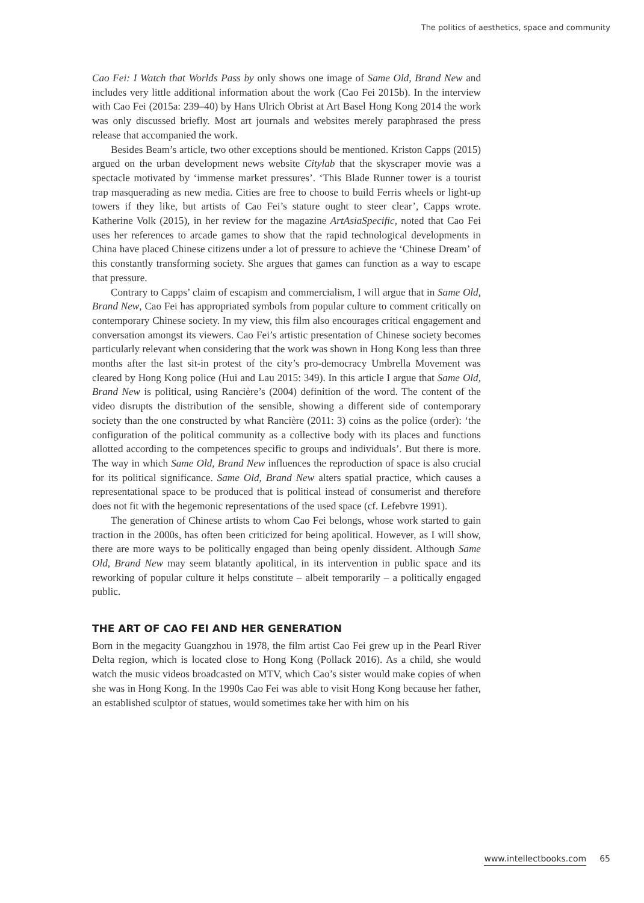The politics of aesthetics, space and community
Cao Fei: I Watch that Worlds Pass by only shows one image of Same Old, Brand New and includes very little additional information about the work (Cao Fei 2015b). In the interview with Cao Fei (2015a: 239–40) by Hans Ulrich Obrist at Art Basel Hong Kong 2014 the work was only discussed briefly. Most art journals and websites merely paraphrased the press release that accompanied the work.
Besides Beam’s article, two other exceptions should be mentioned. Kriston Capps (2015) argued on the urban development news website Citylab that the skyscraper movie was a spectacle motivated by ‘immense market pressures’. ‘This Blade Runner tower is a tourist trap masquerading as new media. Cities are free to choose to build Ferris wheels or light-up towers if they like, but artists of Cao Fei’s stature ought to steer clear’, Capps wrote. Katherine Volk (2015), in her review for the magazine ArtAsiaSpecific, noted that Cao Fei uses her references to arcade games to show that the rapid technological developments in China have placed Chinese citizens under a lot of pressure to achieve the ‘Chinese Dream’ of this constantly transforming society. She argues that games can function as a way to escape that pressure.
Contrary to Capps’ claim of escapism and commercialism, I will argue that in Same Old, Brand New, Cao Fei has appropriated symbols from popular culture to comment critically on contemporary Chinese society. In my view, this film also encourages critical engagement and conversation amongst its viewers. Cao Fei’s artistic presentation of Chinese society becomes particularly relevant when considering that the work was shown in Hong Kong less than three months after the last sit-in protest of the city’s pro-democracy Umbrella Movement was cleared by Hong Kong police (Hui and Lau 2015: 349). In this article I argue that Same Old, Brand New is political, using Rancière’s (2004) definition of the word. The content of the video disrupts the distribution of the sensible, showing a different side of contemporary society than the one constructed by what Rancière (2011: 3) coins as the police (order): ‘the configuration of the political community as a collective body with its places and functions allotted according to the competences specific to groups and individuals’. But there is more. The way in which Same Old, Brand New influences the reproduction of space is also crucial for its political significance. Same Old, Brand New alters spatial practice, which causes a representational space to be produced that is political instead of consumerist and therefore does not fit with the hegemonic representations of the used space (cf. Lefebvre 1991).
The generation of Chinese artists to whom Cao Fei belongs, whose work started to gain traction in the 2000s, has often been criticized for being apolitical. However, as I will show, there are more ways to be politically engaged than being openly dissident. Although Same Old, Brand New may seem blatantly apolitical, in its intervention in public space and its reworking of popular culture it helps constitute – albeit temporarily – a politically engaged public.
THE ART OF CAO FEI AND HER GENERATION
Born in the megacity Guangzhou in 1978, the film artist Cao Fei grew up in the Pearl River Delta region, which is located close to Hong Kong (Pollack 2016). As a child, she would watch the music videos broadcasted on MTV, which Cao’s sister would make copies of when she was in Hong Kong. In the 1990s Cao Fei was able to visit Hong Kong because her father, an established sculptor of statues, would sometimes take her with him on his
www.intellectbooks.com 65